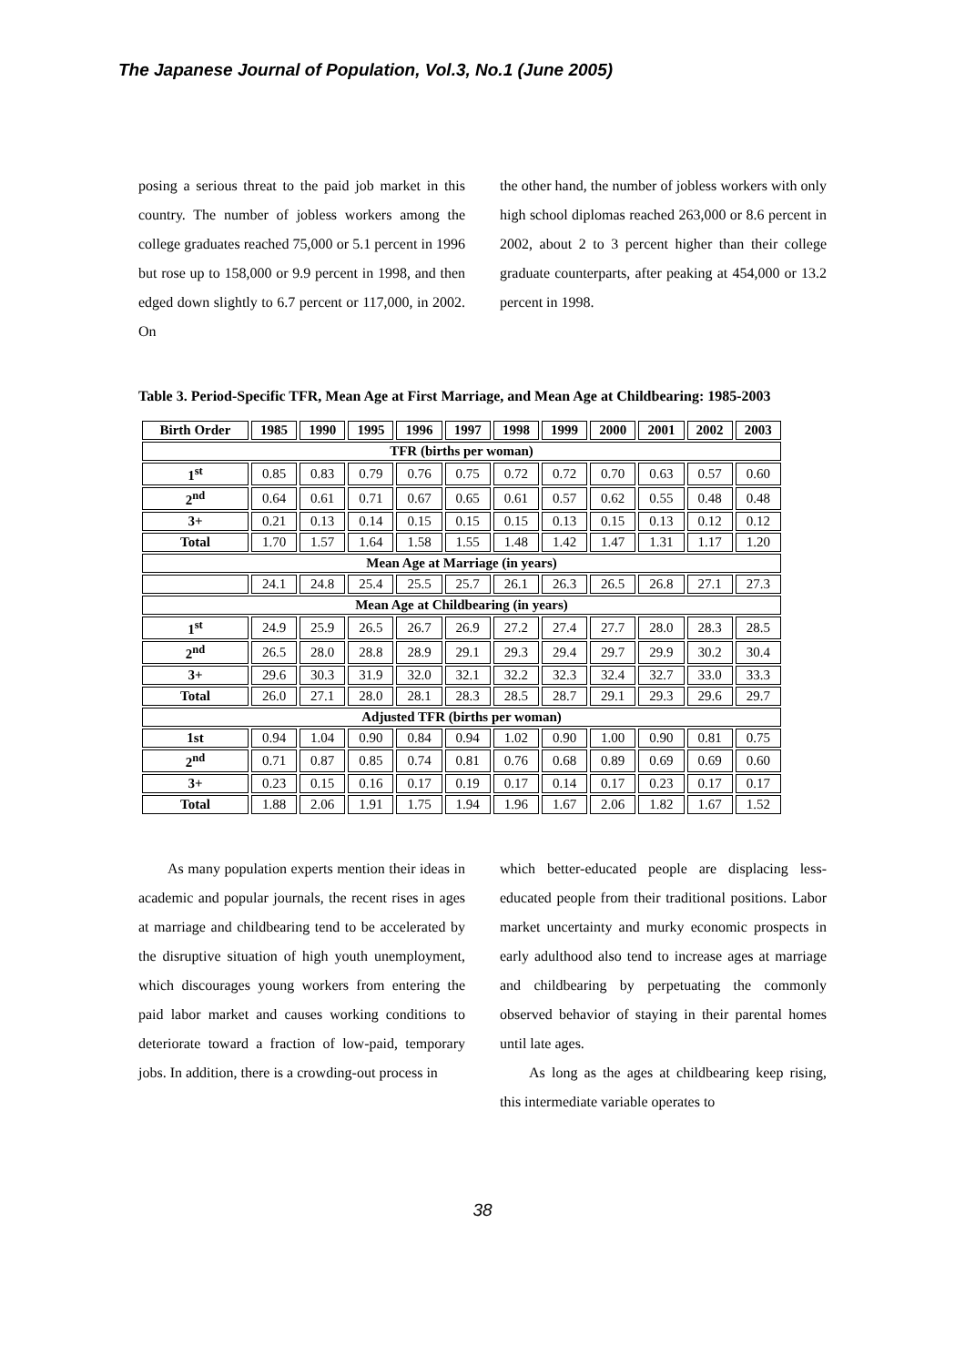The Japanese Journal of Population, Vol.3, No.1 (June 2005)
posing a serious threat to the paid job market in this country. The number of jobless workers among the college graduates reached 75,000 or 5.1 percent in 1996 but rose up to 158,000 or 9.9 percent in 1998, and then edged down slightly to 6.7 percent or 117,000, in 2002. On
the other hand, the number of jobless workers with only high school diplomas reached 263,000 or 8.6 percent in 2002, about 2 to 3 percent higher than their college graduate counterparts, after peaking at 454,000 or 13.2 percent in 1998.
Table 3. Period-Specific TFR, Mean Age at First Marriage, and Mean Age at Childbearing: 1985-2003
| Birth Order | 1985 | 1990 | 1995 | 1996 | 1997 | 1998 | 1999 | 2000 | 2001 | 2002 | 2003 |
| --- | --- | --- | --- | --- | --- | --- | --- | --- | --- | --- | --- |
| TFR (births per woman) | | | | | | | | | | | |
| 1<sup>st</sup> | 0.85 | 0.83 | 0.79 | 0.76 | 0.75 | 0.72 | 0.72 | 0.70 | 0.63 | 0.57 | 0.60 |
| 2<sup>nd</sup> | 0.64 | 0.61 | 0.71 | 0.67 | 0.65 | 0.61 | 0.57 | 0.62 | 0.55 | 0.48 | 0.48 |
| 3+ | 0.21 | 0.13 | 0.14 | 0.15 | 0.15 | 0.15 | 0.13 | 0.15 | 0.13 | 0.12 | 0.12 |
| Total | 1.70 | 1.57 | 1.64 | 1.58 | 1.55 | 1.48 | 1.42 | 1.47 | 1.31 | 1.17 | 1.20 |
| Mean Age at Marriage (in years) | | | | | | | | | | | |
| | 24.1 | 24.8 | 25.4 | 25.5 | 25.7 | 26.1 | 26.3 | 26.5 | 26.8 | 27.1 | 27.3 |
| Mean Age at Childbearing (in years) | | | | | | | | | | | |
| 1<sup>st</sup> | 24.9 | 25.9 | 26.5 | 26.7 | 26.9 | 27.2 | 27.4 | 27.7 | 28.0 | 28.3 | 28.5 |
| 2<sup>nd</sup> | 26.5 | 28.0 | 28.8 | 28.9 | 29.1 | 29.3 | 29.4 | 29.7 | 29.9 | 30.2 | 30.4 |
| 3+ | 29.6 | 30.3 | 31.9 | 32.0 | 32.1 | 32.2 | 32.3 | 32.4 | 32.7 | 33.0 | 33.3 |
| Total | 26.0 | 27.1 | 28.0 | 28.1 | 28.3 | 28.5 | 28.7 | 29.1 | 29.3 | 29.6 | 29.7 |
| Adjusted TFR (births per woman) | | | | | | | | | | | |
| 1st | 0.94 | 1.04 | 0.90 | 0.84 | 0.94 | 1.02 | 0.90 | 1.00 | 0.90 | 0.81 | 0.75 |
| 2<sup>nd</sup> | 0.71 | 0.87 | 0.85 | 0.74 | 0.81 | 0.76 | 0.68 | 0.89 | 0.69 | 0.69 | 0.60 |
| 3+ | 0.23 | 0.15 | 0.16 | 0.17 | 0.19 | 0.17 | 0.14 | 0.17 | 0.23 | 0.17 | 0.17 |
| Total | 1.88 | 2.06 | 1.91 | 1.75 | 1.94 | 1.96 | 1.67 | 2.06 | 1.82 | 1.67 | 1.52 |
As many population experts mention their ideas in academic and popular journals, the recent rises in ages at marriage and childbearing tend to be accelerated by the disruptive situation of high youth unemployment, which discourages young workers from entering the paid labor market and causes working conditions to deteriorate toward a fraction of low-paid, temporary jobs. In addition, there is a crowding-out process in
which better-educated people are displacing less-educated people from their traditional positions. Labor market uncertainty and murky economic prospects in early adulthood also tend to increase ages at marriage and childbearing by perpetuating the commonly observed behavior of staying in their parental homes until late ages.
As long as the ages at childbearing keep rising, this intermediate variable operates to
38